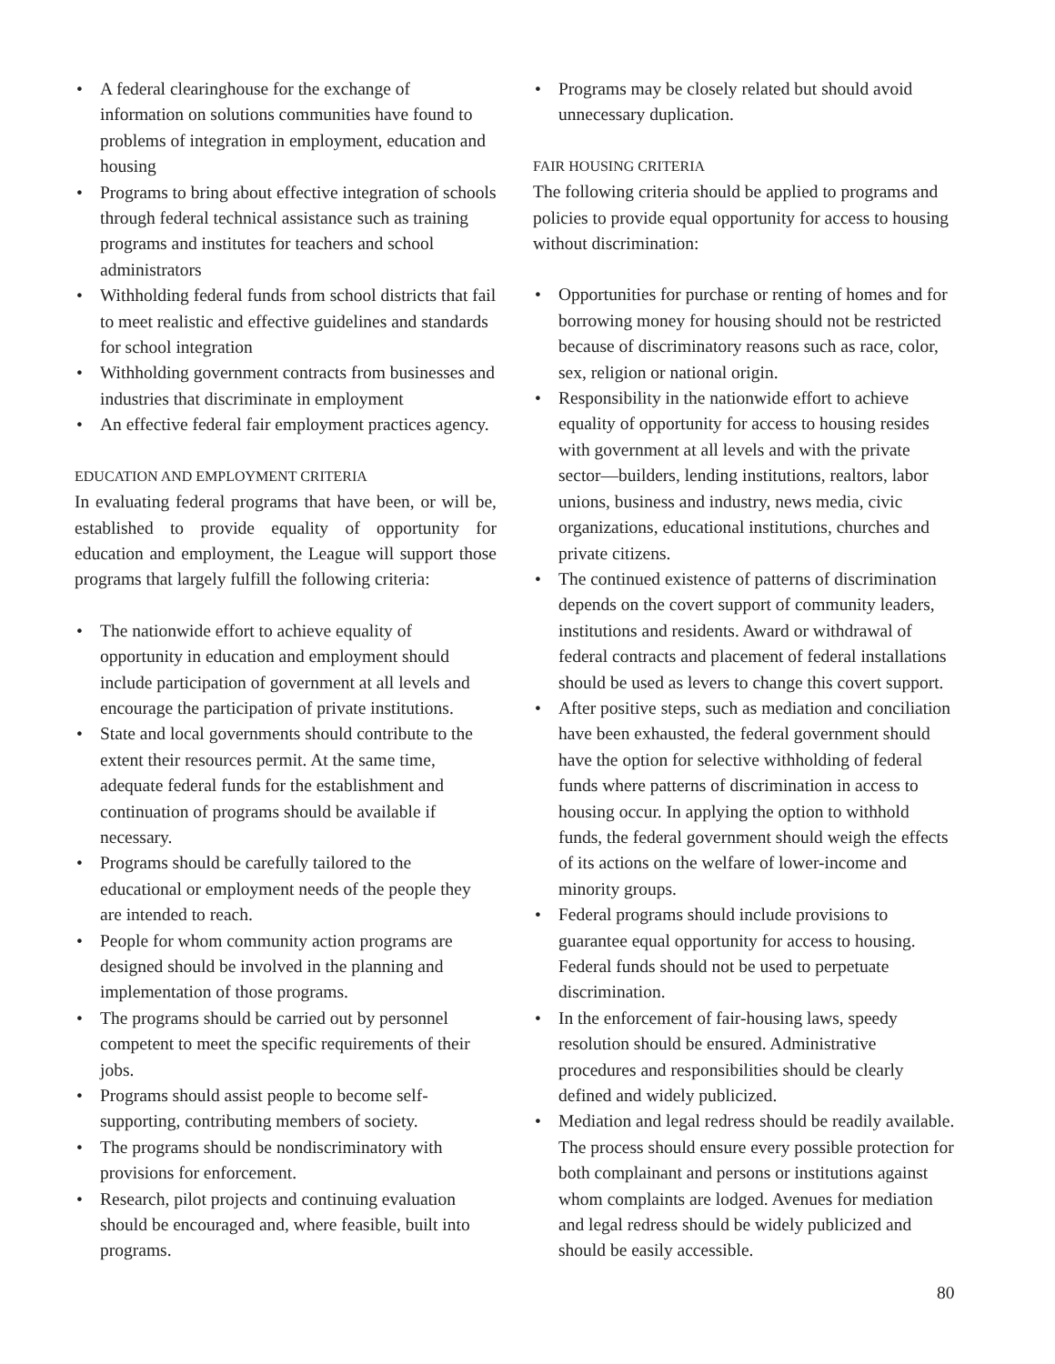• A federal clearinghouse for the exchange of information on solutions communities have found to problems of integration in employment, education and housing
• Programs to bring about effective integration of schools through federal technical assistance such as training programs and institutes for teachers and school administrators
• Withholding federal funds from school districts that fail to meet realistic and effective guidelines and standards for school integration
• Withholding government contracts from businesses and industries that discriminate in employment
• An effective federal fair employment practices agency.
EDUCATION AND EMPLOYMENT CRITERIA
In evaluating federal programs that have been, or will be, established to provide equality of opportunity for education and employment, the League will support those programs that largely fulfill the following criteria:
• The nationwide effort to achieve equality of opportunity in education and employment should include participation of government at all levels and encourage the participation of private institutions.
• State and local governments should contribute to the extent their resources permit. At the same time, adequate federal funds for the establishment and continuation of programs should be available if necessary.
• Programs should be carefully tailored to the educational or employment needs of the people they are intended to reach.
• People for whom community action programs are designed should be involved in the planning and implementation of those programs.
• The programs should be carried out by personnel competent to meet the specific requirements of their jobs.
• Programs should assist people to become self-supporting, contributing members of society.
• The programs should be nondiscriminatory with provisions for enforcement.
• Research, pilot projects and continuing evaluation should be encouraged and, where feasible, built into programs.
• Programs may be closely related but should avoid unnecessary duplication.
FAIR HOUSING CRITERIA
The following criteria should be applied to programs and policies to provide equal opportunity for access to housing without discrimination:
• Opportunities for purchase or renting of homes and for borrowing money for housing should not be restricted because of discriminatory reasons such as race, color, sex, religion or national origin.
• Responsibility in the nationwide effort to achieve equality of opportunity for access to housing resides with government at all levels and with the private sector—builders, lending institutions, realtors, labor unions, business and industry, news media, civic organizations, educational institutions, churches and private citizens.
• The continued existence of patterns of discrimination depends on the covert support of community leaders, institutions and residents. Award or withdrawal of federal contracts and placement of federal installations should be used as levers to change this covert support.
• After positive steps, such as mediation and conciliation have been exhausted, the federal government should have the option for selective withholding of federal funds where patterns of discrimination in access to housing occur. In applying the option to withhold funds, the federal government should weigh the effects of its actions on the welfare of lower-income and minority groups.
• Federal programs should include provisions to guarantee equal opportunity for access to housing. Federal funds should not be used to perpetuate discrimination.
• In the enforcement of fair-housing laws, speedy resolution should be ensured. Administrative procedures and responsibilities should be clearly defined and widely publicized.
• Mediation and legal redress should be readily available. The process should ensure every possible protection for both complainant and persons or institutions against whom complaints are lodged. Avenues for mediation and legal redress should be widely publicized and should be easily accessible.
80